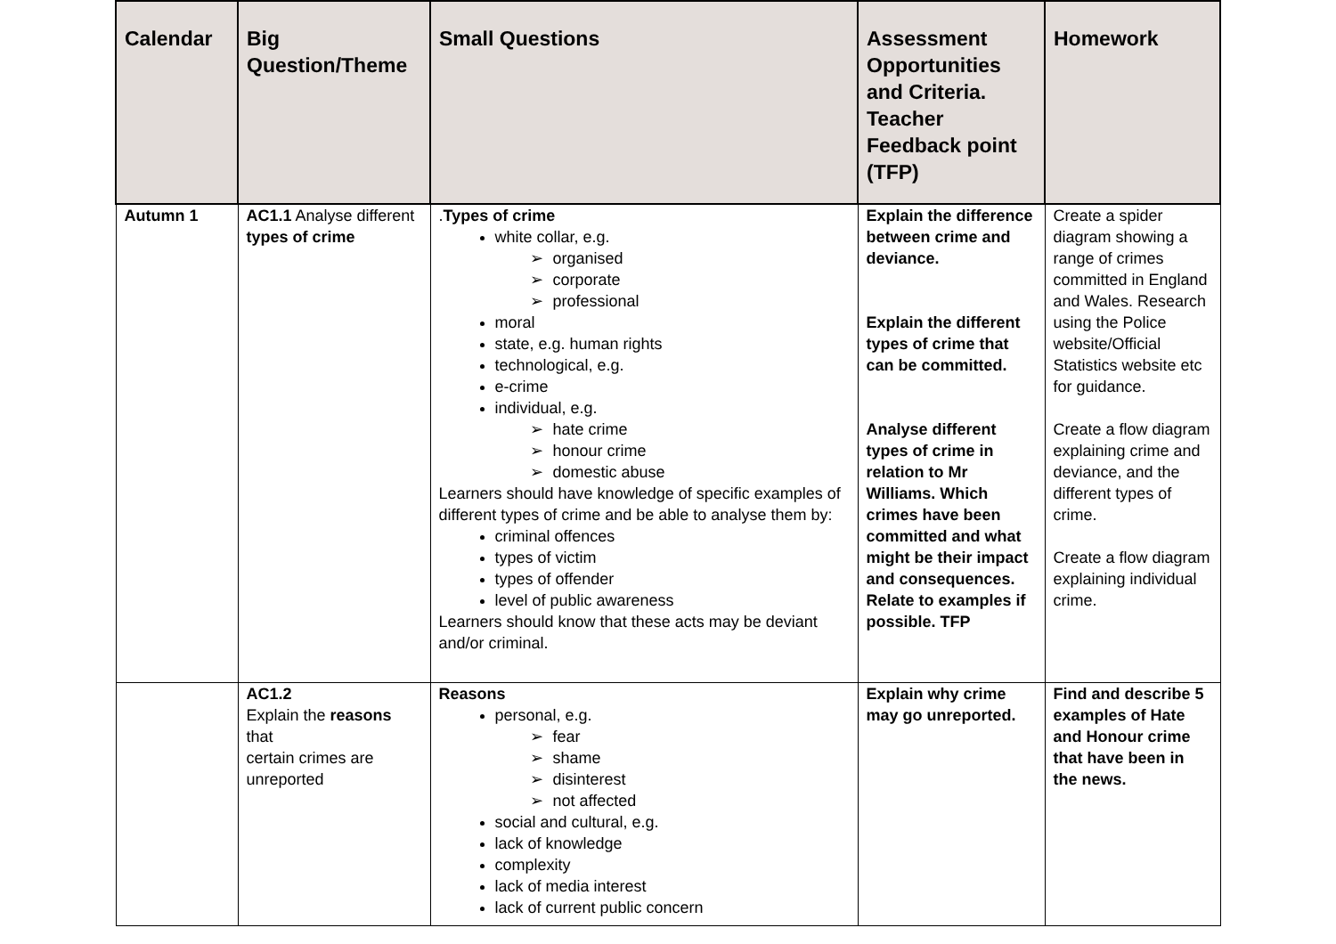| Calendar | Big Question/Theme | Small Questions | Assessment Opportunities and Criteria. Teacher Feedback point (TFP) | Homework |
| --- | --- | --- | --- | --- |
| Autumn 1 | AC1.1 Analyse different types of crime | . Types of crime white collar, e.g. organised corporate professional moral state, e.g. human rights technological, e.g. e-crime individual, e.g. hate crime honour crime domestic abuse Learners should have knowledge of specific examples of different types of crime and be able to analyse them by: criminal offences types of victim types of offender level of public awareness Learners should know that these acts may be deviant and/or criminal. | Explain the difference between crime and deviance. Explain the different types of crime that can be committed. Analyse different types of crime in relation to Mr Williams. Which crimes have been committed and what might be their impact and consequences. Relate to examples if possible. TFP | Create a spider diagram showing a range of crimes committed in England and Wales. Research using the Police website/Official Statistics website etc for guidance. Create a flow diagram explaining crime and deviance, and the different types of crime. Create a flow diagram explaining individual crime. |
| | AC1.2 Explain the reasons that certain crimes are unreported | Reasons personal, e.g. fear shame disinterest not affected social and cultural, e.g. lack of knowledge complexity lack of media interest lack of current public concern | Explain why crime may go unreported. | Find and describe 5 examples of Hate and Honour crime that have been in the news. |